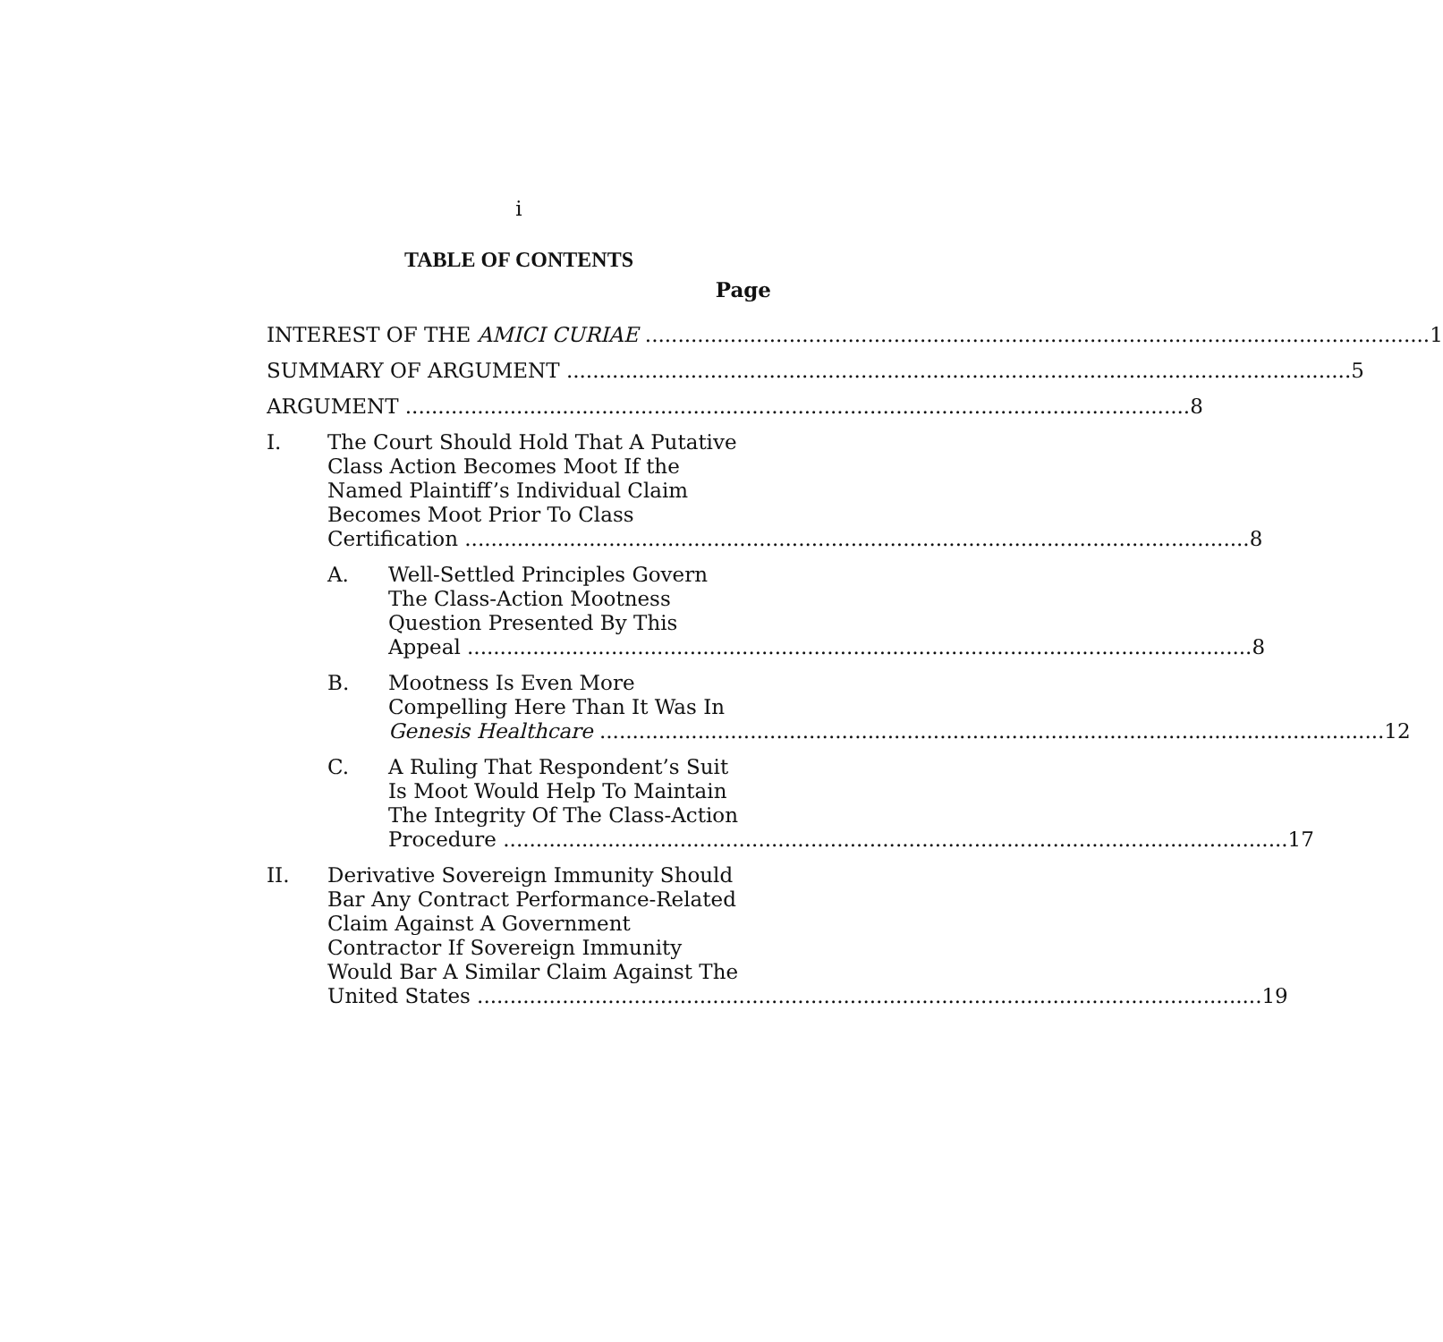i
TABLE OF CONTENTS
Page
INTEREST OF THE AMICI CURIAE 1
SUMMARY OF ARGUMENT 5
ARGUMENT 8
I. The Court Should Hold That A Putative
Class Action Becomes Moot If the
Named Plaintiff’s Individual Claim
Becomes Moot Prior To Class
Certification 8
A. Well-Settled Principles Govern
The Class-Action Mootness
Question Presented By This
Appeal 8
B. Mootness Is Even More
Compelling Here Than It Was In
Genesis Healthcare 12
C. A Ruling That Respondent’s Suit
Is Moot Would Help To Maintain
The Integrity Of The Class-Action
Procedure 17
II. Derivative Sovereign Immunity Should
Bar Any Contract Performance-Related
Claim Against A Government
Contractor If Sovereign Immunity
Would Bar A Similar Claim Against The
United States 19